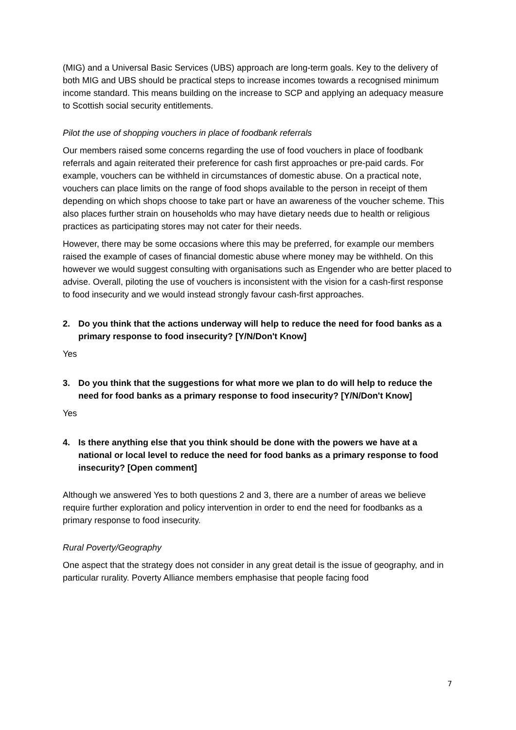(MIG) and a Universal Basic Services (UBS) approach are long-term goals. Key to the delivery of both MIG and UBS should be practical steps to increase incomes towards a recognised minimum income standard. This means building on the increase to SCP and applying an adequacy measure to Scottish social security entitlements.
Pilot the use of shopping vouchers in place of foodbank referrals
Our members raised some concerns regarding the use of food vouchers in place of foodbank referrals and again reiterated their preference for cash first approaches or pre-paid cards. For example, vouchers can be withheld in circumstances of domestic abuse. On a practical note, vouchers can place limits on the range of food shops available to the person in receipt of them depending on which shops choose to take part or have an awareness of the voucher scheme. This also places further strain on households who may have dietary needs due to health or religious practices as participating stores may not cater for their needs.
However, there may be some occasions where this may be preferred, for example our members raised the example of cases of financial domestic abuse where money may be withheld. On this however we would suggest consulting with organisations such as Engender who are better placed to advise. Overall, piloting the use of vouchers is inconsistent with the vision for a cash-first response to food insecurity and we would instead strongly favour cash-first approaches.
2. Do you think that the actions underway will help to reduce the need for food banks as a primary response to food insecurity? [Y/N/Don't Know]
Yes
3. Do you think that the suggestions for what more we plan to do will help to reduce the need for food banks as a primary response to food insecurity? [Y/N/Don't Know]
Yes
4. Is there anything else that you think should be done with the powers we have at a national or local level to reduce the need for food banks as a primary response to food insecurity? [Open comment]
Although we answered Yes to both questions 2 and 3, there are a number of areas we believe require further exploration and policy intervention in order to end the need for foodbanks as a primary response to food insecurity.
Rural Poverty/Geography
One aspect that the strategy does not consider in any great detail is the issue of geography, and in particular rurality. Poverty Alliance members emphasise that people facing food
7